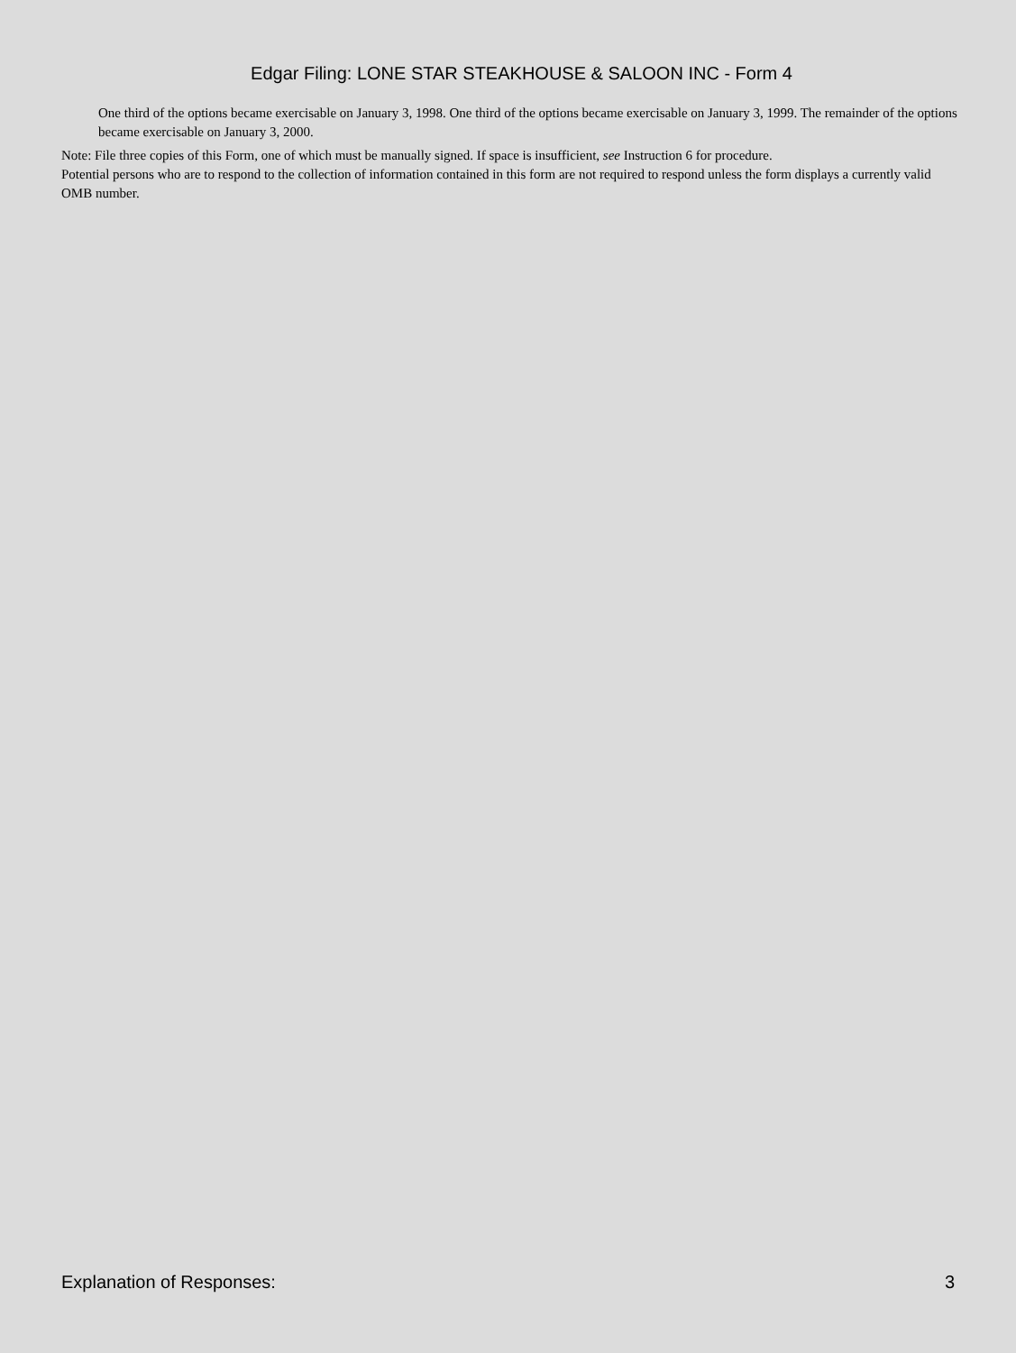Edgar Filing: LONE STAR STEAKHOUSE & SALOON INC - Form 4
One third of the options became exercisable on January 3, 1998. One third of the options became exercisable on January 3, 1999. The remainder of the options became exercisable on January 3, 2000.
Note: File three copies of this Form, one of which must be manually signed. If space is insufficient, see Instruction 6 for procedure.
Potential persons who are to respond to the collection of information contained in this form are not required to respond unless the form displays a currently valid OMB number.
Explanation of Responses: 3